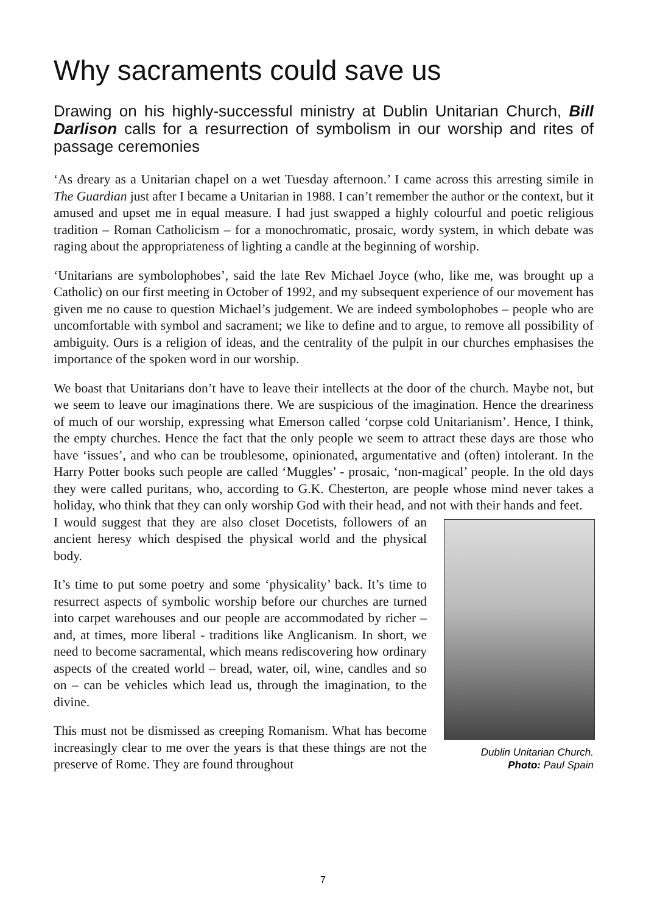Why sacraments could save us
Drawing on his highly-successful ministry at Dublin Unitarian Church, Bill Darlison calls for a resurrection of symbolism in our worship and rites of passage ceremonies
‘As dreary as a Unitarian chapel on a wet Tuesday afternoon.’ I came across this arresting simile in The Guardian just after I became a Unitarian in 1988. I can’t remember the author or the context, but it amused and upset me in equal measure. I had just swapped a highly colourful and poetic religious tradition – Roman Catholicism – for a monochromatic, prosaic, wordy system, in which debate was raging about the appropriateness of lighting a candle at the beginning of worship.
‘Unitarians are symbolophobes’, said the late Rev Michael Joyce (who, like me, was brought up a Catholic) on our first meeting in October of 1992, and my subsequent experience of our movement has given me no cause to question Michael’s judgement. We are indeed symbolophobes – people who are uncomfortable with symbol and sacrament; we like to define and to argue, to remove all possibility of ambiguity. Ours is a religion of ideas, and the centrality of the pulpit in our churches emphasises the importance of the spoken word in our worship.
We boast that Unitarians don’t have to leave their intellects at the door of the church. Maybe not, but we seem to leave our imaginations there. We are suspicious of the imagination. Hence the dreariness of much of our worship, expressing what Emerson called ‘corpse cold Unitarianism’. Hence, I think, the empty churches. Hence the fact that the only people we seem to attract these days are those who have ‘issues’, and who can be troublesome, opinionated, argumentative and (often) intolerant. In the Harry Potter books such people are called ‘Muggles’ - prosaic, ‘non-magical’ people. In the old days they were called puritans, who, according to G.K. Chesterton, are people whose mind never takes a holiday, who think that they can only worship God with their head, and not with their hands and feet.
Dublin Unitarian Church.
Photo: Paul Spain
I would suggest that they are also closet Docetists, followers of an ancient heresy which despised the physical world and the physical body.
It’s time to put some poetry and some ‘physicality’ back. It’s time to resurrect aspects of symbolic worship before our churches are turned into carpet warehouses and our people are accommodated by richer – and, at times, more liberal - traditions like Anglicanism. In short, we need to become sacramental, which means rediscovering how ordinary aspects of the created world – bread, water, oil, wine, candles and so on – can be vehicles which lead us, through the imagination, to the divine.
This must not be dismissed as creeping Romanism. What has become increasingly clear to me over the years is that these things are not the preserve of Rome. They are found throughout
7